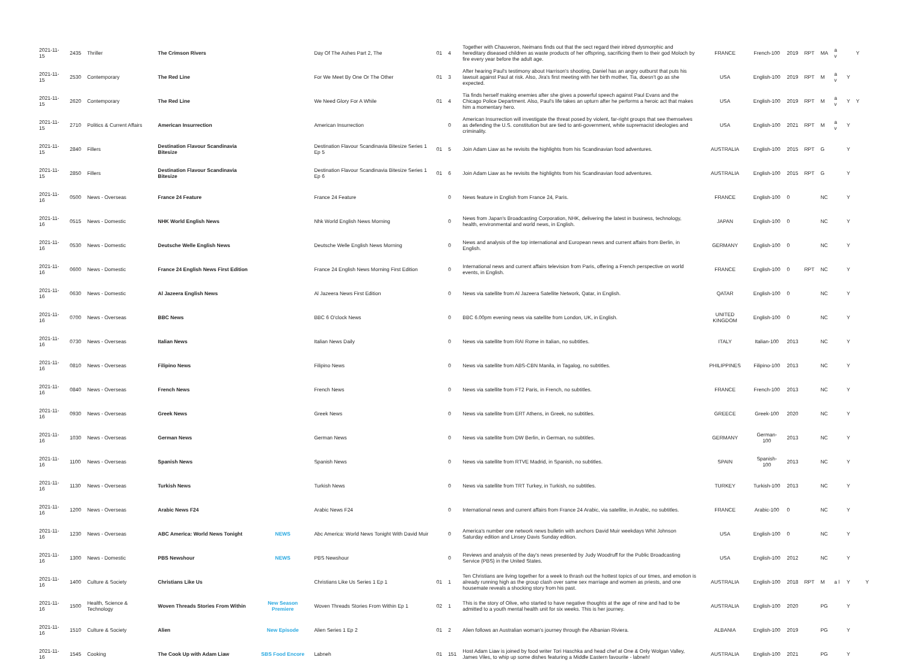| 2021-11-15 | 2435 | Thriller | The Crimson Rivers | | Day Of The Ashes Part 2, The | 01 | 4 | Together with Chauveron, Neimans finds out that the sect regard their inbred dysmorphic and hereditary diseased children as waste products of her offspring, sacrificing them to their god Moloch by fire every year before the adult age. | FRANCE | French-100 | 2019 | RPT | MA | a v | | Y | |
| 2021-11-15 | 2530 | Contemporary | The Red Line | | For We Meet By One Or The Other | 01 | 3 | After hearing Paul's testimony about Harrison's shooting, Daniel has an angry outburst that puts his lawsuit against Paul at risk. Also, Jira's first meeting with her birth mother, Tia, doesn't go as she expected. | USA | English-100 | 2019 | RPT | M | a v | Y | | |
| 2021-11-15 | 2620 | Contemporary | The Red Line | | We Need Glory For A While | 01 | 4 | Tia finds herself making enemies after she gives a powerful speech against Paul Evans and the Chicago Police Department. Also, Paul's life takes an upturn after he performs a heroic act that makes him a momentary hero. | USA | English-100 | 2019 | RPT | M | a v | Y | Y | |
| 2021-11-15 | 2710 | Politics & Current Affairs | American Insurrection | | American Insurrection | | 0 | American Insurrection will investigate the threat posed by violent, far-right groups that see themselves as defending the U.S. constitution but are tied to anti-government, white supremacist ideologies and criminality. | USA | English-100 | 2021 | RPT | M | a v | Y | | |
| 2021-11-15 | 2840 | Fillers | Destination Flavour Scandinavia Bitesize | | Destination Flavour Scandinavia Bitesize Series 1 Ep 5 | 01 | 5 | Join Adam Liaw as he revisits the highlights from his Scandinavian food adventures. | AUSTRALIA | English-100 | 2015 | RPT | G | | Y | | |
| 2021-11-15 | 2850 | Fillers | Destination Flavour Scandinavia Bitesize | | Destination Flavour Scandinavia Bitesize Series 1 Ep 6 | 01 | 6 | Join Adam Liaw as he revisits the highlights from his Scandinavian food adventures. | AUSTRALIA | English-100 | 2015 | RPT | G | | Y | | |
| 2021-11-16 | 0500 | News - Overseas | France 24 Feature | | France 24 Feature | | 0 | News feature in English from France 24, Paris. | FRANCE | English-100 | 0 | | NC | | Y | | |
| 2021-11-16 | 0515 | News - Domestic | NHK World English News | | Nhk World English News Morning | | 0 | News from Japan's Broadcasting Corporation, NHK, delivering the latest in business, technology, health, environmental and world news, in English. | JAPAN | English-100 | 0 | | NC | | Y | | |
| 2021-11-16 | 0530 | News - Domestic | Deutsche Welle English News | | Deutsche Welle English News Morning | | 0 | News and analysis of the top international and European news and current affairs from Berlin, in English. | GERMANY | English-100 | 0 | | NC | | Y | | |
| 2021-11-16 | 0600 | News - Domestic | France 24 English News First Edition | | France 24 English News Morning First Edition | | 0 | International news and current affairs television from Paris, offering a French perspective on world events, in English. | FRANCE | English-100 | 0 | RPT | NC | | Y | | |
| 2021-11-16 | 0630 | News - Domestic | Al Jazeera English News | | Al Jazeera News First Edition | | 0 | News via satellite from Al Jazeera Satellite Network, Qatar, in English. | QATAR | English-100 | 0 | | NC | | Y | | |
| 2021-11-16 | 0700 | News - Overseas | BBC News | | BBC 6 O'clock News | | 0 | BBC 6.00pm evening news via satellite from London, UK, in English. | UNITED KINGDOM | English-100 | 0 | | NC | | Y | | |
| 2021-11-16 | 0730 | News - Overseas | Italian News | | Italian News Daily | | 0 | News via satellite from RAI Rome in Italian, no subtitles. | ITALY | Italian-100 | 2013 | | NC | | Y | | |
| 2021-11-16 | 0810 | News - Overseas | Filipino News | | Filipino News | | 0 | News via satellite from ABS-CBN Manila, in Tagalog, no subtitles. | PHILIPPINES | Filipino-100 | 2013 | | NC | | Y | | |
| 2021-11-16 | 0840 | News - Overseas | French News | | French News | | 0 | News via satellite from FT2 Paris, in French, no subtitles. | FRANCE | French-100 | 2013 | | NC | | Y | | |
| 2021-11-16 | 0930 | News - Overseas | Greek News | | Greek News | | 0 | News via satellite from ERT Athens, in Greek, no subtitles. | GREECE | Greek-100 | 2020 | | NC | | Y | | |
| 2021-11-16 | 1030 | News - Overseas | German News | | German News | | 0 | News via satellite from DW Berlin, in German, no subtitles. | GERMANY | German-100 | 2013 | | NC | | Y | | |
| 2021-11-16 | 1100 | News - Overseas | Spanish News | | Spanish News | | 0 | News via satellite from RTVE Madrid, in Spanish, no subtitles. | SPAIN | Spanish-100 | 2013 | | NC | | Y | | |
| 2021-11-16 | 1130 | News - Overseas | Turkish News | | Turkish News | | 0 | News via satellite from TRT Turkey, in Turkish, no subtitles. | TURKEY | Turkish-100 | 2013 | | NC | | Y | | |
| 2021-11-16 | 1200 | News - Overseas | Arabic News F24 | | Arabic News F24 | | 0 | International news and current affairs from France 24 Arabic, via satellite, in Arabic, no subtitles. | FRANCE | Arabic-100 | 0 | | NC | | Y | | |
| 2021-11-16 | 1230 | News - Overseas | ABC America: World News Tonight | NEWS | Abc America: World News Tonight With David Muir | | 0 | America's number one network news bulletin with anchors David Muir weekdays Whit Johnson Saturday edition and Linsey Davis Sunday edition. | USA | English-100 | 0 | | NC | | Y | | |
| 2021-11-16 | 1300 | News - Domestic | PBS Newshour | NEWS | PBS Newshour | | 0 | Reviews and analysis of the day's news presented by Judy Woodruff for the Public Broadcasting Service (PBS) in the United States. | USA | English-100 | 2012 | | NC | | Y | | |
| 2021-11-16 | 1400 | Culture & Society | Christians Like Us | | Christians Like Us Series 1 Ep 1 | 01 | 1 | Ten Christians are living together for a week to thrash out the hottest topics of our times, and emotion is already running high as the group clash over same sex marriage and women as priests, and one housemate reveals a shocking story from his past. | AUSTRALIA | English-100 | 2018 | RPT | M | a l | Y | | Y |
| 2021-11-16 | 1500 | Health, Science & Technology | Woven Threads Stories From Within | New Season Premiere | Woven Threads Stories From Within Ep 1 | 02 | 1 | This is the story of Olive, who started to have negative thoughts at the age of nine and had to be admitted to a youth mental health unit for six weeks. This is her journey. | AUSTRALIA | English-100 | 2020 | | PG | | Y | | |
| 2021-11-16 | 1510 | Culture & Society | Alien | New Episode | Alien Series 1 Ep 2 | 01 | 2 | Alien follows an Australian woman's journey through the Albanian Riviera. | ALBANIA | English-100 | 2019 | | PG | | Y | | |
| 2021-11-16 | 1545 | Cooking | The Cook Up with Adam Liaw | SBS Food Encore | Labneh | 01 | 151 | Host Adam Liaw is joined by food writer Tori Haschka and head chef at One & Only Wolgan Valley, James Viles, to whip up some dishes featuring a Middle Eastern favourite - labneh! | AUSTRALIA | English-100 | 2021 | | PG | | Y | | |